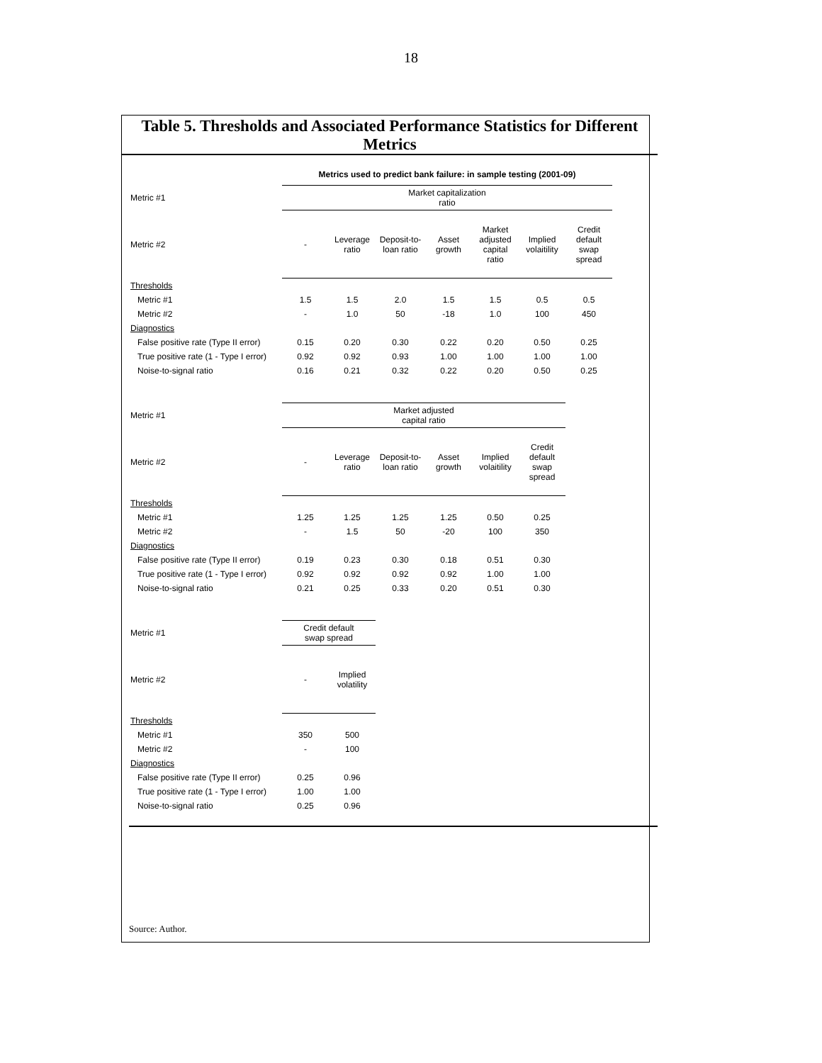18
Table 5. Thresholds and Associated Performance Statistics for Different Metrics
| | Metrics used to predict bank failure: in sample testing (2001-09) | | | | | | |
| Metric #1 | Market capitalization ratio | | | | | | |
| Metric #2 | - | Leverage ratio | Deposit-to- loan ratio | Asset growth | Market adjusted capital ratio | Implied volaitility | Credit default swap spread |
| Thresholds | | | | | | | |
| Metric #1 | 1.5 | 1.5 | 2.0 | 1.5 | 1.5 | 0.5 | 0.5 |
| Metric #2 | - | 1.0 | 50 | -18 | 1.0 | 100 | 450 |
| Diagnostics | | | | | | | |
| False positive rate (Type II error) | 0.15 | 0.20 | 0.30 | 0.22 | 0.20 | 0.50 | 0.25 |
| True positive rate (1 - Type I error) | 0.92 | 0.92 | 0.93 | 1.00 | 1.00 | 1.00 | 1.00 |
| Noise-to-signal ratio | 0.16 | 0.21 | 0.32 | 0.22 | 0.20 | 0.50 | 0.25 |
| Metric #1 | Market adjusted capital ratio | | | | | | |
| Metric #2 | - | Leverage ratio | Deposit-to- loan ratio | Asset growth | Implied volaitility | Credit default swap spread | |
| Thresholds | | | | | | | |
| Metric #1 | 1.25 | 1.25 | 1.25 | 1.25 | 0.50 | 0.25 | |
| Metric #2 | - | 1.5 | 50 | -20 | 100 | 350 | |
| Diagnostics | | | | | | | |
| False positive rate (Type II error) | 0.19 | 0.23 | 0.30 | 0.18 | 0.51 | 0.30 | |
| True positive rate (1 - Type I error) | 0.92 | 0.92 | 0.92 | 0.92 | 1.00 | 1.00 | |
| Noise-to-signal ratio | 0.21 | 0.25 | 0.33 | 0.20 | 0.51 | 0.30 | |
| Metric #1 | Credit default swap spread | | | | | | |
| Metric #2 | - | Implied volatility | | | | | |
| Thresholds | | | | | | | |
| Metric #1 | 350 | 500 | | | | | |
| Metric #2 | - | 100 | | | | | |
| Diagnostics | | | | | | | |
| False positive rate (Type II error) | 0.25 | 0.96 | | | | | |
| True positive rate (1 - Type I error) | 1.00 | 1.00 | | | | | |
| Noise-to-signal ratio | 0.25 | 0.96 | | | | | |
Source: Author.